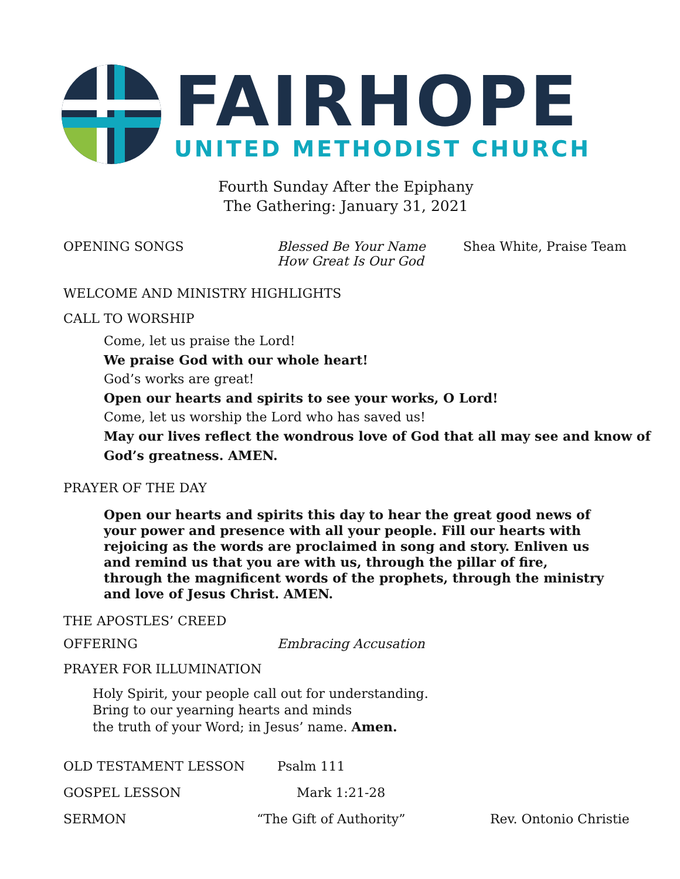FAIRHOPE
UNITED METHODIST CHURCH
Fourth Sunday After the Epiphany
The Gathering: January 31, 2021
OPENING SONGS Blessed Be Your Name
How Great Is Our God
Shea White, Praise Team
WELCOME AND MINISTRY HIGHLIGHTS
CALL TO WORSHIP
Come, let us praise the Lord!
We praise God with our whole heart!
God’s works are great!
Open our hearts and spirits to see your works, O Lord!
Come, let us worship the Lord who has saved us!
May our lives reflect the wondrous love of God that all may see and know of God’s greatness. AMEN.
PRAYER OF THE DAY
Open our hearts and spirits this day to hear the great good news of your power and presence with all your people. Fill our hearts with rejoicing as the words are proclaimed in song and story. Enliven us and remind us that you are with us, through the pillar of fire, through the magnificent words of the prophets, through the ministry and love of Jesus Christ. AMEN.
THE APOSTLES’ CREED
OFFERING Embracing Accusation
PRAYER FOR ILLUMINATION
Holy Spirit, your people call out for understanding.
Bring to our yearning hearts and minds
the truth of your Word; in Jesus’ name. Amen.
OLD TESTAMENT LESSON Psalm 111
GOSPEL LESSON Mark 1:21-28
SERMON “The Gift of Authority” Rev. Ontonio Christie